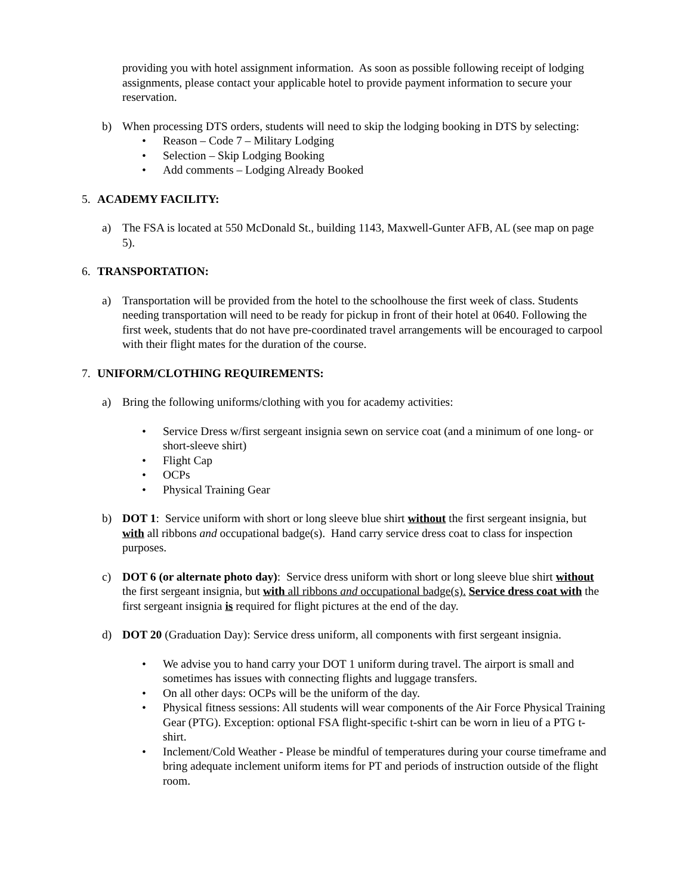providing you with hotel assignment information. As soon as possible following receipt of lodging assignments, please contact your applicable hotel to provide payment information to secure your reservation.
b) When processing DTS orders, students will need to skip the lodging booking in DTS by selecting:
• Reason – Code 7 – Military Lodging
• Selection – Skip Lodging Booking
• Add comments – Lodging Already Booked
5. ACADEMY FACILITY:
a) The FSA is located at 550 McDonald St., building 1143, Maxwell-Gunter AFB, AL (see map on page 5).
6. TRANSPORTATION:
a) Transportation will be provided from the hotel to the schoolhouse the first week of class. Students needing transportation will need to be ready for pickup in front of their hotel at 0640. Following the first week, students that do not have pre-coordinated travel arrangements will be encouraged to carpool with their flight mates for the duration of the course.
7. UNIFORM/CLOTHING REQUIREMENTS:
a) Bring the following uniforms/clothing with you for academy activities:
• Service Dress w/first sergeant insignia sewn on service coat (and a minimum of one long- or short-sleeve shirt)
• Flight Cap
• OCPs
• Physical Training Gear
b) DOT 1: Service uniform with short or long sleeve blue shirt without the first sergeant insignia, but with all ribbons and occupational badge(s). Hand carry service dress coat to class for inspection purposes.
c) DOT 6 (or alternate photo day): Service dress uniform with short or long sleeve blue shirt without the first sergeant insignia, but with all ribbons and occupational badge(s). Service dress coat with the first sergeant insignia is required for flight pictures at the end of the day.
d) DOT 20 (Graduation Day): Service dress uniform, all components with first sergeant insignia.
• We advise you to hand carry your DOT 1 uniform during travel. The airport is small and sometimes has issues with connecting flights and luggage transfers.
• On all other days: OCPs will be the uniform of the day.
• Physical fitness sessions: All students will wear components of the Air Force Physical Training Gear (PTG). Exception: optional FSA flight-specific t-shirt can be worn in lieu of a PTG t-shirt.
• Inclement/Cold Weather - Please be mindful of temperatures during your course timeframe and bring adequate inclement uniform items for PT and periods of instruction outside of the flight room.